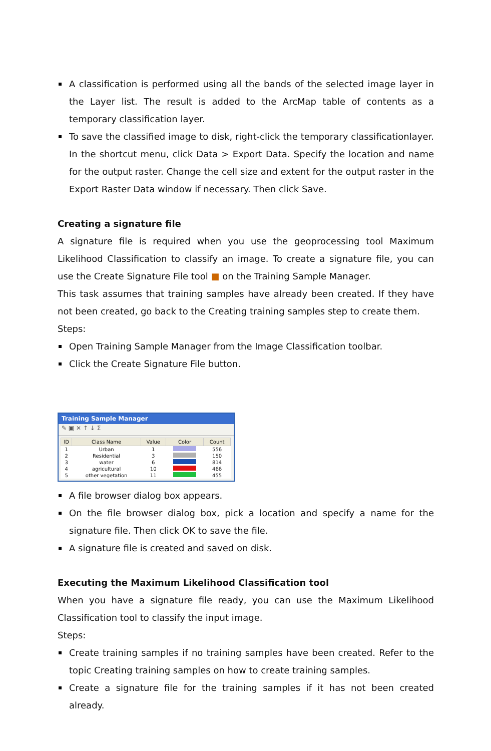A classification is performed using all the bands of the selected image layer in the Layer list. The result is added to the ArcMap table of contents as a temporary classification layer.
To save the classified image to disk, right-click the temporary classificationlayer. In the shortcut menu, click Data > Export Data. Specify the location and name for the output raster. Change the cell size and extent for the output raster in the Export Raster Data window if necessary. Then click Save.
Creating a signature file
A signature file is required when you use the geoprocessing tool Maximum Likelihood Classification to classify an image. To create a signature file, you can use the Create Signature File tool ■ on the Training Sample Manager.
This task assumes that training samples have already been created. If they have not been created, go back to the Creating training samples step to create them.
Steps:
Open Training Sample Manager from the Image Classification toolbar.
Click the Create Signature File button.
Training Sample Manager
✎ ▣ ✕ ↑ ↓ Σ
| ID | Class Name | Value | Color | Count |
| --- | --- | --- | --- | --- |
| 1 | Urban | 1 | | 556 |
| 2 | Residential | 3 | | 150 |
| 3 | water | 6 | | 814 |
| 4 | agricultural | 10 | | 466 |
| 5 | other vegetation | 11 | | 455 |
A file browser dialog box appears.
On the file browser dialog box, pick a location and specify a name for the signature file. Then click OK to save the file.
A signature file is created and saved on disk.
Executing the Maximum Likelihood Classification tool
When you have a signature file ready, you can use the Maximum Likelihood Classification tool to classify the input image.
Steps:
Create training samples if no training samples have been created. Refer to the topic Creating training samples on how to create training samples.
Create a signature file for the training samples if it has not been created already.